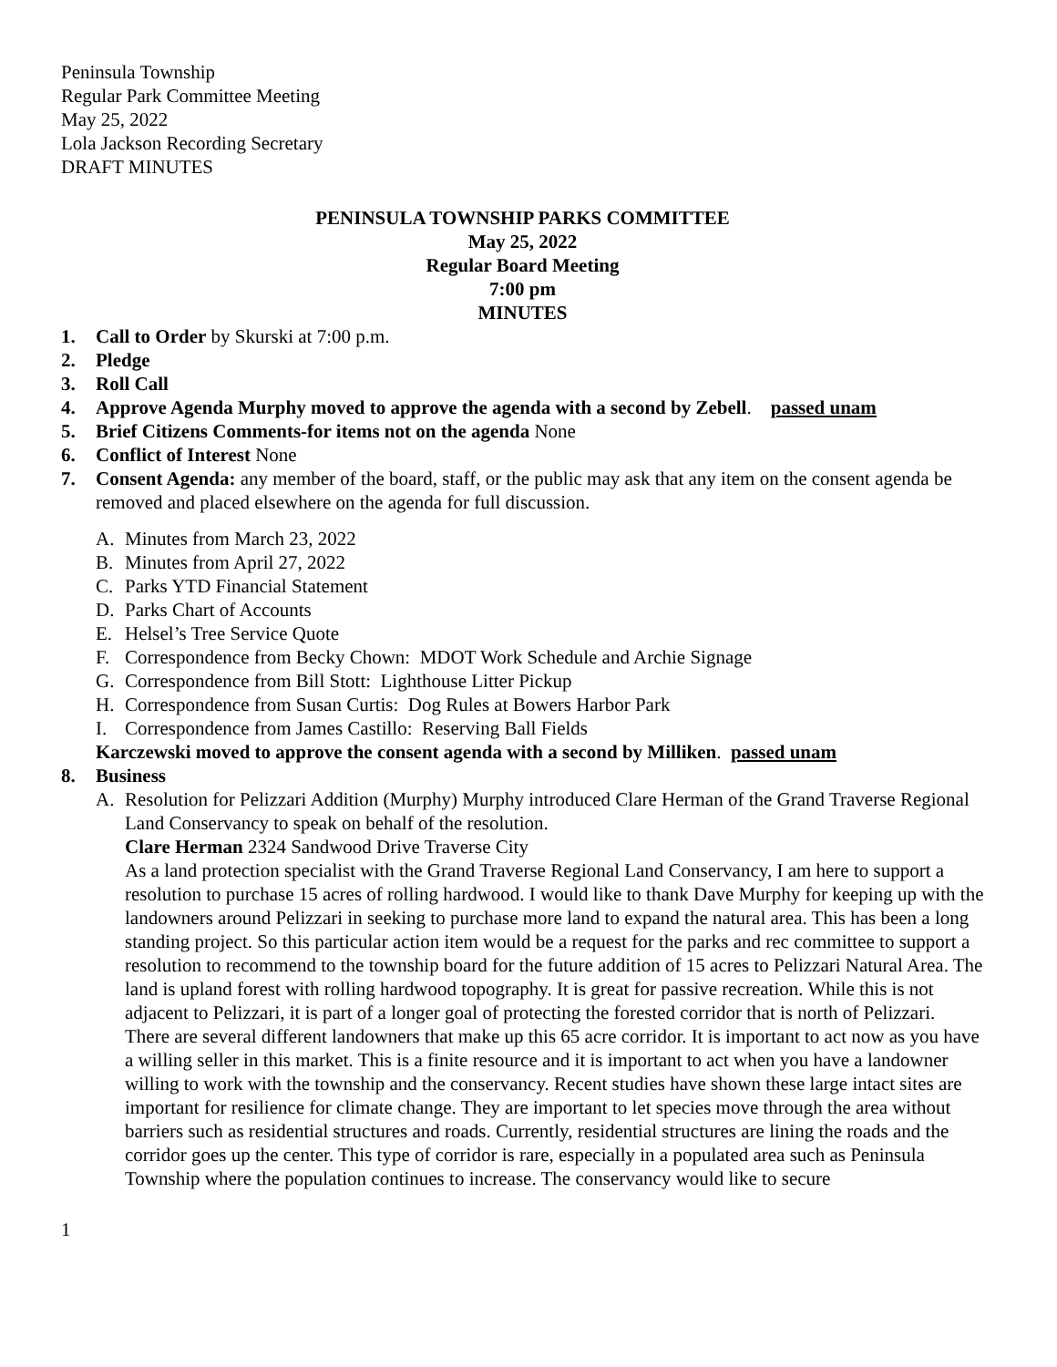Peninsula Township
Regular Park Committee Meeting
May 25, 2022
Lola Jackson Recording Secretary
DRAFT MINUTES
PENINSULA TOWNSHIP PARKS COMMITTEE
May 25, 2022
Regular Board Meeting
7:00 pm
MINUTES
1. Call to Order by Skurski at 7:00 p.m.
2. Pledge
3. Roll Call
4. Approve Agenda Murphy moved to approve the agenda with a second by Zebell. passed unam
5. Brief Citizens Comments-for items not on the agenda None
6. Conflict of Interest None
7. Consent Agenda: any member of the board, staff, or the public may ask that any item on the consent agenda be removed and placed elsewhere on the agenda for full discussion.
A. Minutes from March 23, 2022
B. Minutes from April 27, 2022
C. Parks YTD Financial Statement
D. Parks Chart of Accounts
E. Helsel’s Tree Service Quote
F. Correspondence from Becky Chown: MDOT Work Schedule and Archie Signage
G. Correspondence from Bill Stott: Lighthouse Litter Pickup
H. Correspondence from Susan Curtis: Dog Rules at Bowers Harbor Park
I. Correspondence from James Castillo: Reserving Ball Fields
Karczewski moved to approve the consent agenda with a second by Milliken. passed unam
8. Business
A. Resolution for Pelizzari Addition (Murphy) Murphy introduced Clare Herman of the Grand Traverse Regional Land Conservancy to speak on behalf of the resolution.
Clare Herman 2324 Sandwood Drive Traverse City
As a land protection specialist with the Grand Traverse Regional Land Conservancy, I am here to support a resolution to purchase 15 acres of rolling hardwood. I would like to thank Dave Murphy for keeping up with the landowners around Pelizzari in seeking to purchase more land to expand the natural area. This has been a long standing project. So this particular action item would be a request for the parks and rec committee to support a resolution to recommend to the township board for the future addition of 15 acres to Pelizzari Natural Area. The land is upland forest with rolling hardwood topography. It is great for passive recreation. While this is not adjacent to Pelizzari, it is part of a longer goal of protecting the forested corridor that is north of Pelizzari. There are several different landowners that make up this 65 acre corridor. It is important to act now as you have a willing seller in this market. This is a finite resource and it is important to act when you have a landowner willing to work with the township and the conservancy. Recent studies have shown these large intact sites are important for resilience for climate change. They are important to let species move through the area without barriers such as residential structures and roads. Currently, residential structures are lining the roads and the corridor goes up the center. This type of corridor is rare, especially in a populated area such as Peninsula Township where the population continues to increase. The conservancy would like to secure
1